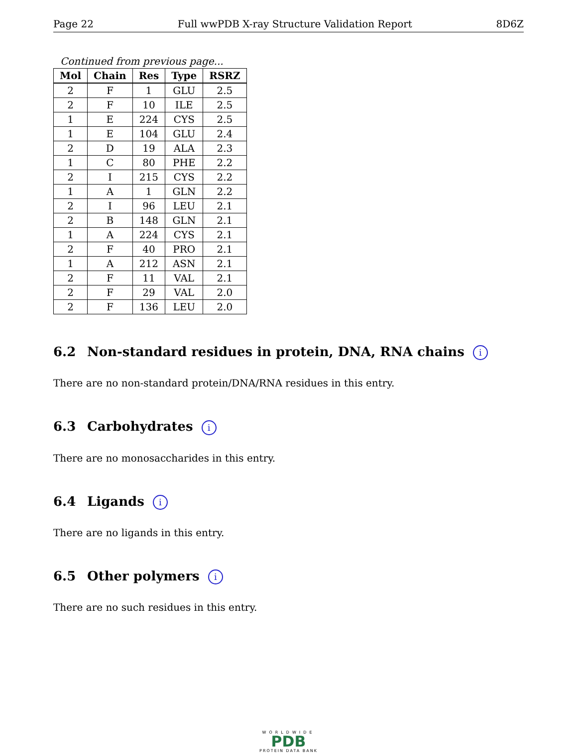Page 22 Full wwPDB X-ray Structure Validation Report 8D6Z
Continued from previous page...
| Mol | Chain | Res | Type | RSRZ |
| --- | --- | --- | --- | --- |
| 2 | F | 1 | GLU | 2.5 |
| 2 | F | 10 | ILE | 2.5 |
| 1 | E | 224 | CYS | 2.5 |
| 1 | E | 104 | GLU | 2.4 |
| 2 | D | 19 | ALA | 2.3 |
| 1 | C | 80 | PHE | 2.2 |
| 2 | I | 215 | CYS | 2.2 |
| 1 | A | 1 | GLN | 2.2 |
| 2 | I | 96 | LEU | 2.1 |
| 2 | B | 148 | GLN | 2.1 |
| 1 | A | 224 | CYS | 2.1 |
| 2 | F | 40 | PRO | 2.1 |
| 1 | A | 212 | ASN | 2.1 |
| 2 | F | 11 | VAL | 2.1 |
| 2 | F | 29 | VAL | 2.0 |
| 2 | F | 136 | LEU | 2.0 |
6.2 Non-standard residues in protein, DNA, RNA chains i
There are no non-standard protein/DNA/RNA residues in this entry.
6.3 Carbohydrates i
There are no monosaccharides in this entry.
6.4 Ligands i
There are no ligands in this entry.
6.5 Other polymers i
There are no such residues in this entry.
WORLDWIDE
PDB
PROTEIN DATA BANK